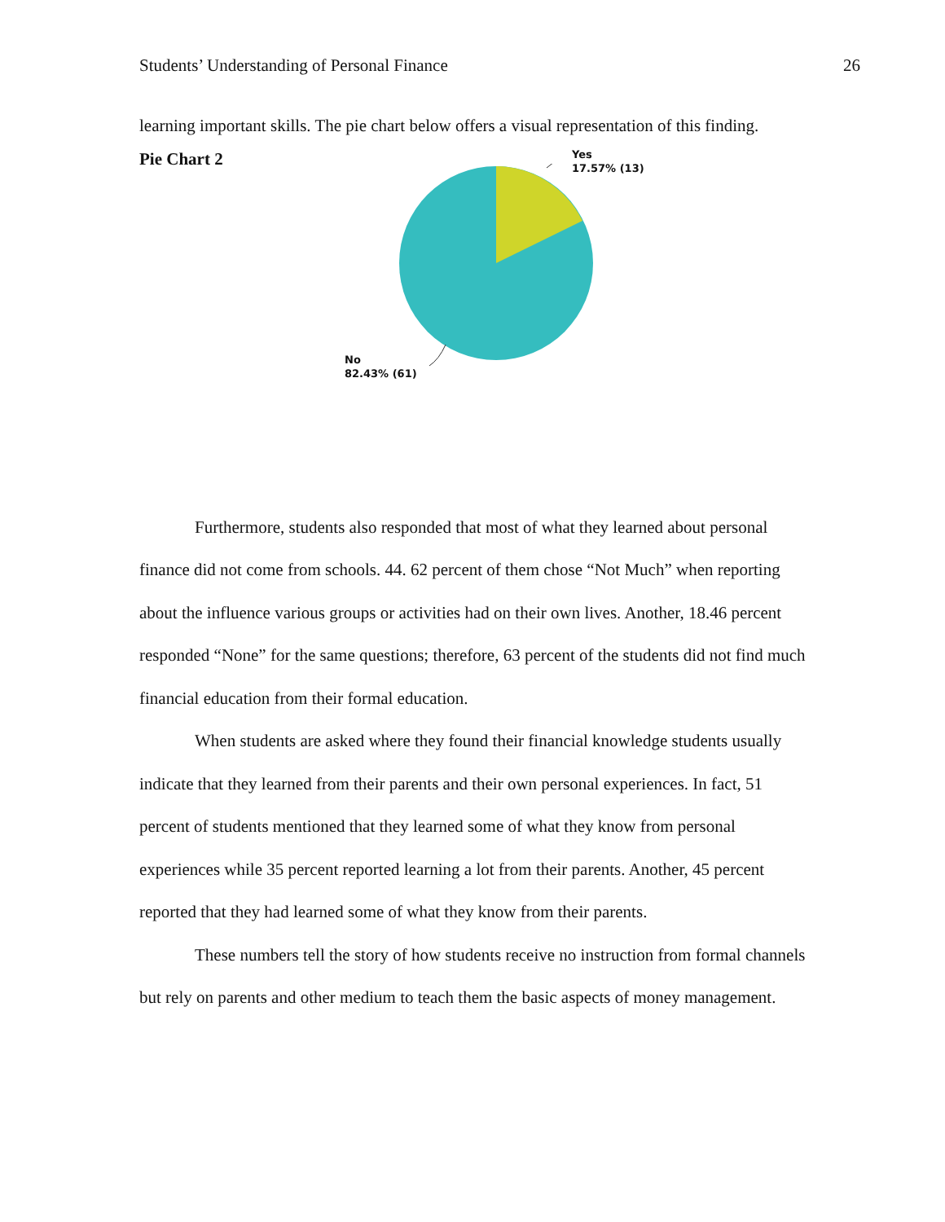Students’ Understanding of Personal Finance 26
learning important skills. The pie chart below offers a visual representation of this finding.
Pie Chart 2
Yes
17.57% (13)
No
82.43% (61)
Furthermore, students also responded that most of what they learned about personal finance did not come from schools. 44. 62 percent of them chose “Not Much” when reporting about the influence various groups or activities had on their own lives. Another, 18.46 percent responded “None” for the same questions; therefore, 63 percent of the students did not find much financial education from their formal education.
When students are asked where they found their financial knowledge students usually indicate that they learned from their parents and their own personal experiences. In fact, 51 percent of students mentioned that they learned some of what they know from personal experiences while 35 percent reported learning a lot from their parents. Another, 45 percent reported that they had learned some of what they know from their parents.
These numbers tell the story of how students receive no instruction from formal channels but rely on parents and other medium to teach them the basic aspects of money management.